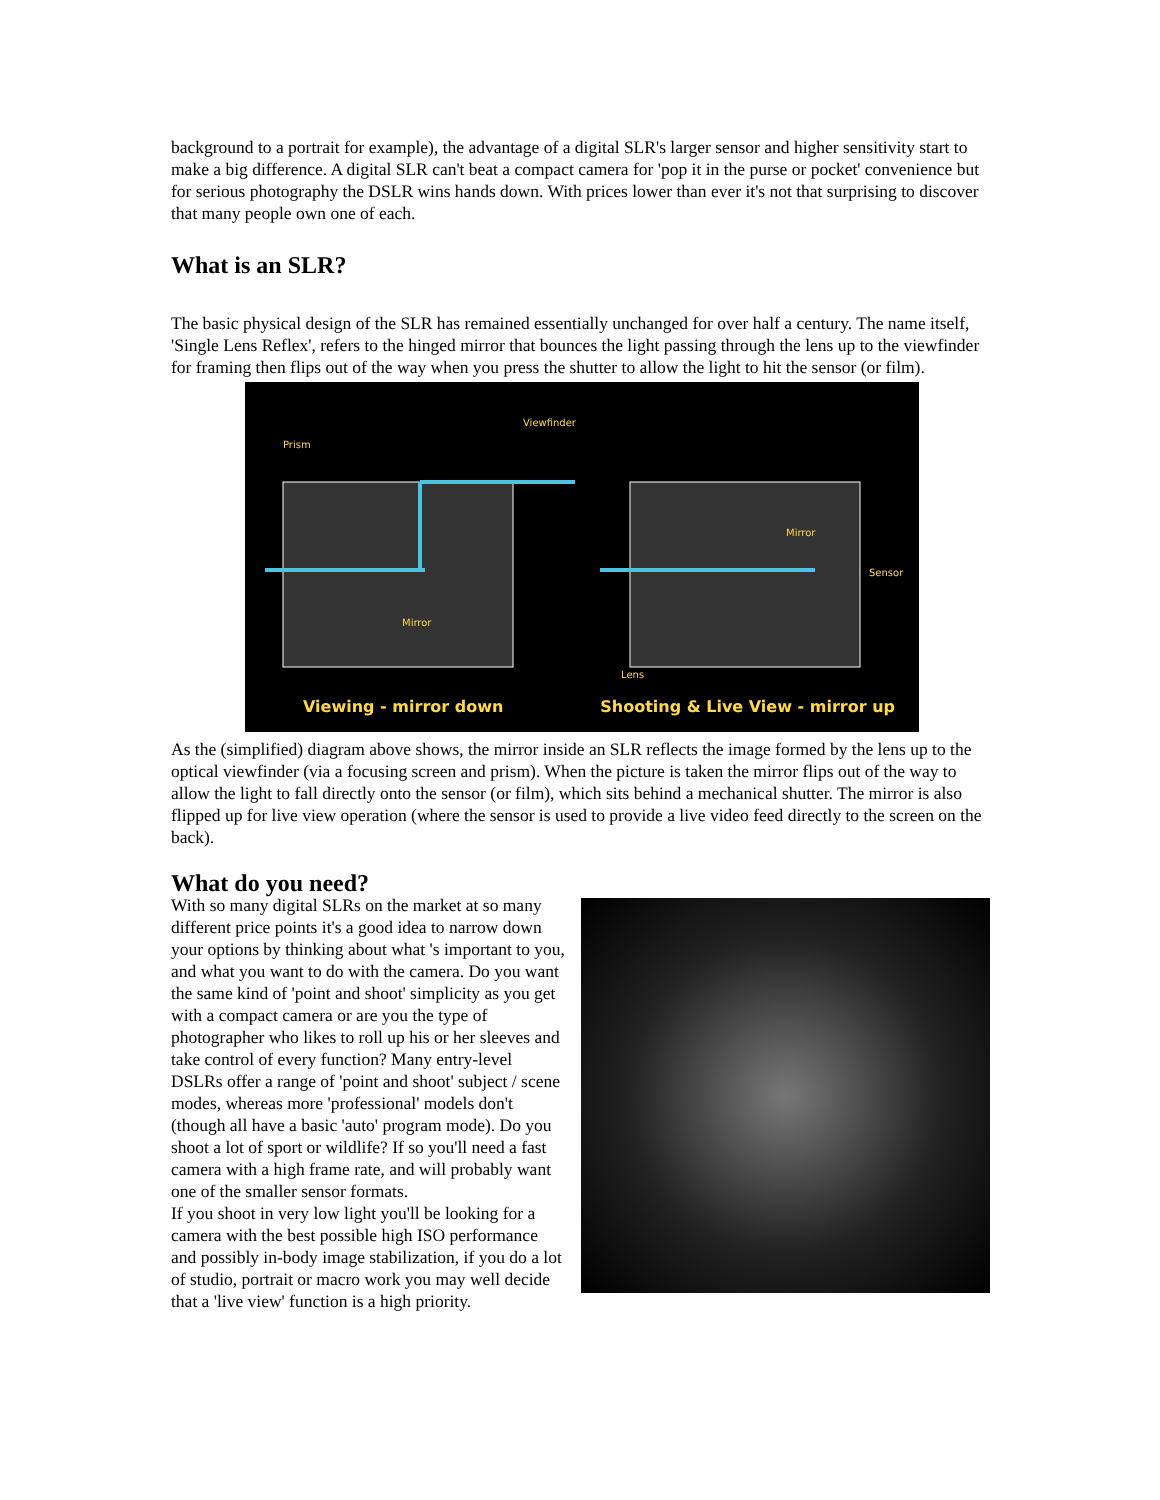background to a portrait for example), the advantage of a digital SLR's larger sensor and higher sensitivity start to make a big difference. A digital SLR can't beat a compact camera for 'pop it in the purse or pocket' convenience but for serious photography the DSLR wins hands down. With prices lower than ever it's not that surprising to discover that many people own one of each.
What is an SLR?
The basic physical design of the SLR has remained essentially unchanged for over half a century. The name itself, 'Single Lens Reflex', refers to the hinged mirror that bounces the light passing through the lens up to the viewfinder for framing then flips out of the way when you press the shutter to allow the light to hit the sensor (or film).
Prism
Viewfinder
Mirror
Mirror
Sensor
Lens
Viewing - mirror down Shooting & Live View - mirror up
As the (simplified) diagram above shows, the mirror inside an SLR reflects the image formed by the lens up to the optical viewfinder (via a focusing screen and prism). When the picture is taken the mirror flips out of the way to allow the light to fall directly onto the sensor (or film), which sits behind a mechanical shutter. The mirror is also flipped up for live view operation (where the sensor is used to provide a live video feed directly to the screen on the back).
What do you need?
With so many digital SLRs on the market at so many different price points it's a good idea to narrow down your options by thinking about what 's important to you, and what you want to do with the camera. Do you want the same kind of 'point and shoot' simplicity as you get with a compact camera or are you the type of photographer who likes to roll up his or her sleeves and take control of every function? Many entry-level DSLRs offer a range of 'point and shoot' subject / scene modes, whereas more 'professional' models don't (though all have a basic 'auto' program mode). Do you shoot a lot of sport or wildlife? If so you'll need a fast camera with a high frame rate, and will probably want one of the smaller sensor formats.
If you shoot in very low light you'll be looking for a camera with the best possible high ISO performance and possibly in-body image stabilization, if you do a lot of studio, portrait or macro work you may well decide that a 'live view' function is a high priority.